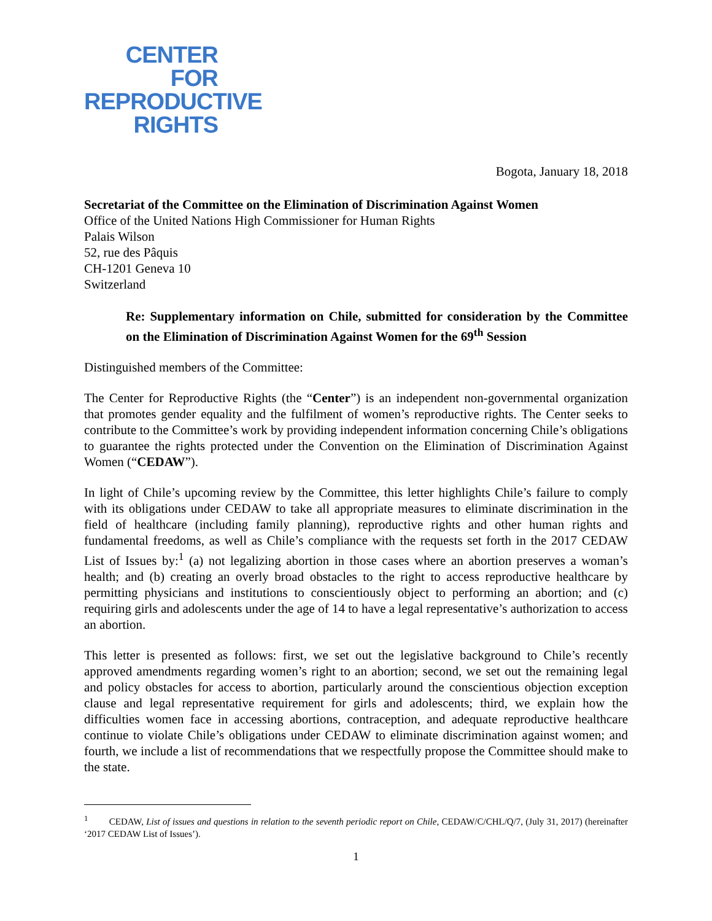CENTER
FOR
REPRODUCTIVE
RIGHTS
Bogota, January 18, 2018
Secretariat of the Committee on the Elimination of Discrimination Against Women
Office of the United Nations High Commissioner for Human Rights
Palais Wilson
52, rue des Pâquis
CH-1201 Geneva 10
Switzerland
Re: Supplementary information on Chile, submitted for consideration by the Committee on the Elimination of Discrimination Against Women for the 69<sup>th</sup> Session
Distinguished members of the Committee:
The Center for Reproductive Rights (the “Center”) is an independent non-governmental organization that promotes gender equality and the fulfilment of women’s reproductive rights. The Center seeks to contribute to the Committee’s work by providing independent information concerning Chile’s obligations to guarantee the rights protected under the Convention on the Elimination of Discrimination Against Women (“CEDAW”).
In light of Chile’s upcoming review by the Committee, this letter highlights Chile’s failure to comply with its obligations under CEDAW to take all appropriate measures to eliminate discrimination in the field of healthcare (including family planning), reproductive rights and other human rights and fundamental freedoms, as well as Chile’s compliance with the requests set forth in the 2017 CEDAW List of Issues by:<sup>1</sup> (a) not legalizing abortion in those cases where an abortion preserves a woman’s health; and (b) creating an overly broad obstacles to the right to access reproductive healthcare by permitting physicians and institutions to conscientiously object to performing an abortion; and (c) requiring girls and adolescents under the age of 14 to have a legal representative’s authorization to access an abortion.
This letter is presented as follows: first, we set out the legislative background to Chile’s recently approved amendments regarding women’s right to an abortion; second, we set out the remaining legal and policy obstacles for access to abortion, particularly around the conscientious objection exception clause and legal representative requirement for girls and adolescents; third, we explain how the difficulties women face in accessing abortions, contraception, and adequate reproductive healthcare continue to violate Chile’s obligations under CEDAW to eliminate discrimination against women; and fourth, we include a list of recommendations that we respectfully propose the Committee should make to the state.
<sup>1</sup> CEDAW, List of issues and questions in relation to the seventh periodic report on Chile, CEDAW/C/CHL/Q/7, (July 31, 2017) (hereinafter ‘2017 CEDAW List of Issues’).
1